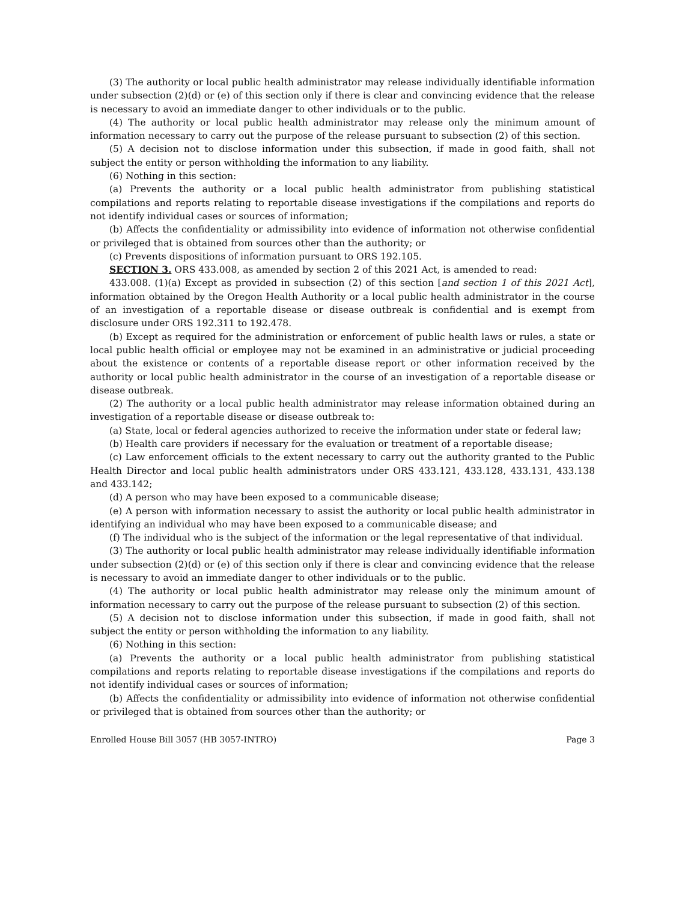(3) The authority or local public health administrator may release individually identifiable information under subsection (2)(d) or (e) of this section only if there is clear and convincing evidence that the release is necessary to avoid an immediate danger to other individuals or to the public.
(4) The authority or local public health administrator may release only the minimum amount of information necessary to carry out the purpose of the release pursuant to subsection (2) of this section.
(5) A decision not to disclose information under this subsection, if made in good faith, shall not subject the entity or person withholding the information to any liability.
(6) Nothing in this section:
(a) Prevents the authority or a local public health administrator from publishing statistical compilations and reports relating to reportable disease investigations if the compilations and reports do not identify individual cases or sources of information;
(b) Affects the confidentiality or admissibility into evidence of information not otherwise confidential or privileged that is obtained from sources other than the authority; or
(c) Prevents dispositions of information pursuant to ORS 192.105.
SECTION 3. ORS 433.008, as amended by section 2 of this 2021 Act, is amended to read:
433.008. (1)(a) Except as provided in subsection (2) of this section [and section 1 of this 2021 Act], information obtained by the Oregon Health Authority or a local public health administrator in the course of an investigation of a reportable disease or disease outbreak is confidential and is exempt from disclosure under ORS 192.311 to 192.478.
(b) Except as required for the administration or enforcement of public health laws or rules, a state or local public health official or employee may not be examined in an administrative or judicial proceeding about the existence or contents of a reportable disease report or other information received by the authority or local public health administrator in the course of an investigation of a reportable disease or disease outbreak.
(2) The authority or a local public health administrator may release information obtained during an investigation of a reportable disease or disease outbreak to:
(a) State, local or federal agencies authorized to receive the information under state or federal law;
(b) Health care providers if necessary for the evaluation or treatment of a reportable disease;
(c) Law enforcement officials to the extent necessary to carry out the authority granted to the Public Health Director and local public health administrators under ORS 433.121, 433.128, 433.131, 433.138 and 433.142;
(d) A person who may have been exposed to a communicable disease;
(e) A person with information necessary to assist the authority or local public health administrator in identifying an individual who may have been exposed to a communicable disease; and
(f) The individual who is the subject of the information or the legal representative of that individual.
(3) The authority or local public health administrator may release individually identifiable information under subsection (2)(d) or (e) of this section only if there is clear and convincing evidence that the release is necessary to avoid an immediate danger to other individuals or to the public.
(4) The authority or local public health administrator may release only the minimum amount of information necessary to carry out the purpose of the release pursuant to subsection (2) of this section.
(5) A decision not to disclose information under this subsection, if made in good faith, shall not subject the entity or person withholding the information to any liability.
(6) Nothing in this section:
(a) Prevents the authority or a local public health administrator from publishing statistical compilations and reports relating to reportable disease investigations if the compilations and reports do not identify individual cases or sources of information;
(b) Affects the confidentiality or admissibility into evidence of information not otherwise confidential or privileged that is obtained from sources other than the authority; or
Enrolled House Bill 3057 (HB 3057-INTRO) Page 3